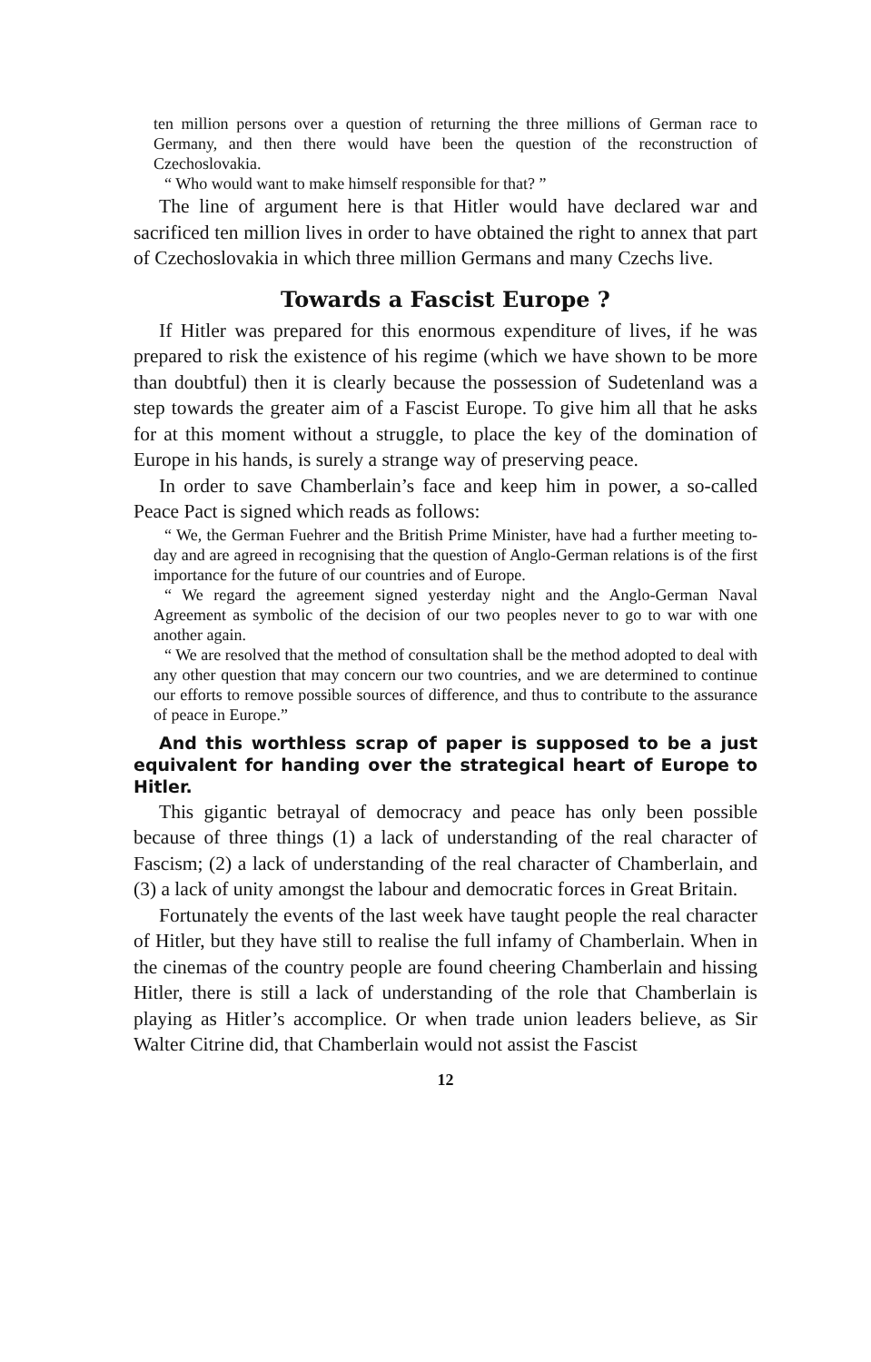ten million persons over a question of returning the three millions of German race to Germany, and then there would have been the question of the reconstruction of Czechoslovakia.
“ Who would want to make himself responsible for that? ”
The line of argument here is that Hitler would have declared war and sacrificed ten million lives in order to have obtained the right to annex that part of Czechoslovakia in which three million Germans and many Czechs live.
Towards a Fascist Europe ?
If Hitler was prepared for this enormous expenditure of lives, if he was prepared to risk the existence of his regime (which we have shown to be more than doubtful) then it is clearly because the possession of Sudetenland was a step towards the greater aim of a Fascist Europe. To give him all that he asks for at this moment without a struggle, to place the key of the domination of Europe in his hands, is surely a strange way of preserving peace.
In order to save Chamberlain’s face and keep him in power, a so-called Peace Pact is signed which reads as follows:
“ We, the German Fuehrer and the British Prime Minister, have had a further meeting to-day and are agreed in recognising that the question of Anglo-German relations is of the first importance for the future of our countries and of Europe.
“ We regard the agreement signed yesterday night and the Anglo-German Naval Agreement as symbolic of the decision of our two peoples never to go to war with one another again.
“ We are resolved that the method of consultation shall be the method adopted to deal with any other question that may concern our two countries, and we are determined to continue our efforts to remove possible sources of difference, and thus to contribute to the assurance of peace in Europe.”
And this worthless scrap of paper is supposed to be a just equivalent for handing over the strategical heart of Europe to Hitler.
This gigantic betrayal of democracy and peace has only been possible because of three things (1) a lack of understanding of the real character of Fascism; (2) a lack of understanding of the real character of Chamberlain, and (3) a lack of unity amongst the labour and democratic forces in Great Britain.
Fortunately the events of the last week have taught people the real character of Hitler, but they have still to realise the full infamy of Chamberlain. When in the cinemas of the country people are found cheering Chamberlain and hissing Hitler, there is still a lack of understanding of the role that Chamberlain is playing as Hitler’s accomplice. Or when trade union leaders believe, as Sir Walter Citrine did, that Chamberlain would not assist the Fascist
12